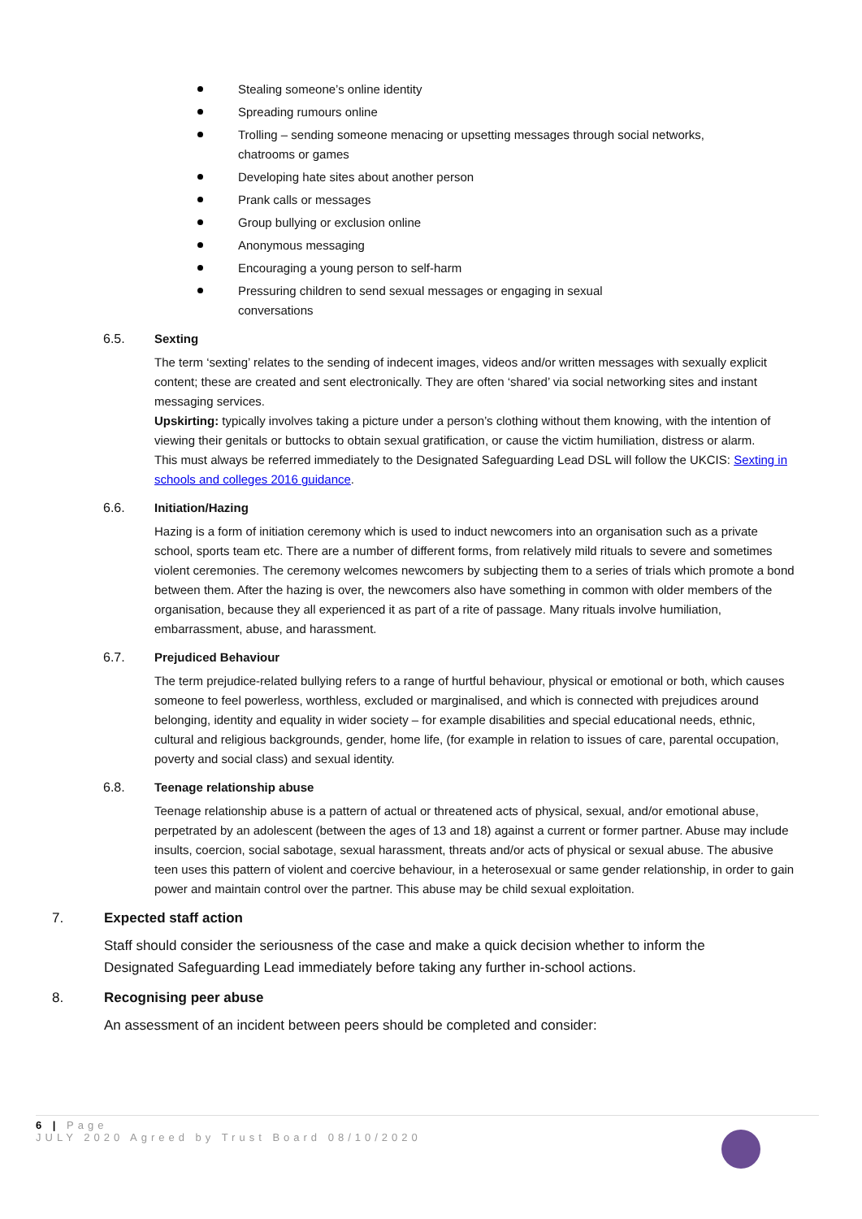Stealing someone’s online identity
Spreading rumours online
Trolling – sending someone menacing or upsetting messages through social networks, chatrooms or games
Developing hate sites about another person
Prank calls or messages
Group bullying or exclusion online
Anonymous messaging
Encouraging a young person to self-harm
Pressuring children to send sexual messages or engaging in sexual
conversations
6.5. Sexting
The term ‘sexting’ relates to the sending of indecent images, videos and/or written messages with sexually explicit content; these are created and sent electronically. They are often ‘shared’ via social networking sites and instant messaging services.
Upskirting: typically involves taking a picture under a person’s clothing without them knowing, with the intention of viewing their genitals or buttocks to obtain sexual gratification, or cause the victim humiliation, distress or alarm.
This must always be referred immediately to the Designated Safeguarding Lead DSL will follow the UKCIS: Sexting in schools and colleges 2016 guidance.
6.6. Initiation/Hazing
Hazing is a form of initiation ceremony which is used to induct newcomers into an organisation such as a private school, sports team etc. There are a number of different forms, from relatively mild rituals to severe and sometimes violent ceremonies. The ceremony welcomes newcomers by subjecting them to a series of trials which promote a bond between them. After the hazing is over, the newcomers also have something in common with older members of the organisation, because they all experienced it as part of a rite of passage. Many rituals involve humiliation, embarrassment, abuse, and harassment.
6.7. Prejudiced Behaviour
The term prejudice-related bullying refers to a range of hurtful behaviour, physical or emotional or both, which causes someone to feel powerless, worthless, excluded or marginalised, and which is connected with prejudices around belonging, identity and equality in wider society – for example disabilities and special educational needs, ethnic, cultural and religious backgrounds, gender, home life, (for example in relation to issues of care, parental occupation, poverty and social class) and sexual identity.
6.8. Teenage relationship abuse
Teenage relationship abuse is a pattern of actual or threatened acts of physical, sexual, and/or emotional abuse, perpetrated by an adolescent (between the ages of 13 and 18) against a current or former partner. Abuse may include insults, coercion, social sabotage, sexual harassment, threats and/or acts of physical or sexual abuse. The abusive teen uses this pattern of violent and coercive behaviour, in a heterosexual or same gender relationship, in order to gain power and maintain control over the partner. This abuse may be child sexual exploitation.
7. Expected staff action
Staff should consider the seriousness of the case and make a quick decision whether to inform the Designated Safeguarding Lead immediately before taking any further in-school actions.
8. Recognising peer abuse
An assessment of an incident between peers should be completed and consider:
6 | Page
JULY 2020 Agreed by Trust Board 08/10/2020